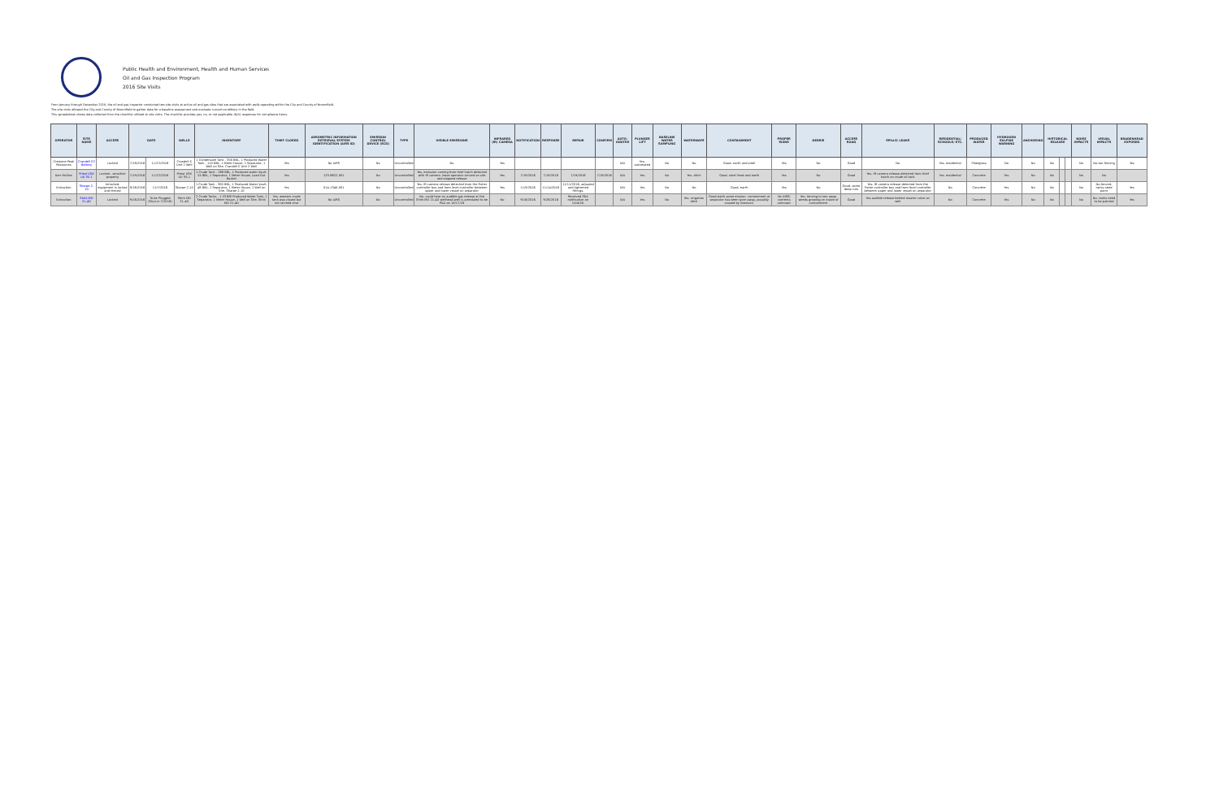Public Health and Environment, Health and Human Services
Oil and Gas Inspection Program
2016 Site Visits
From January through December 2016, the oil and gas inspector conducted two site visits at active oil and gas sites that are associated with wells operating within the City and County of Broomfield.
The site visits allowed the City and County of Broomfield to gather data for a baseline assessment and evaluate current conditions in the field.
This spreadsheet shows data collected from the checklist utilized at site visits. The checklist provides yes, no, or not applicable (N/A) responses for compliance items.
| OPERATOR | SITE NAME | ACCESS | DATE | | WELLS | INVENTORY | THIEF CLOSED | AEROMETRIC INFORMATION RETRIEVAL SYSTEM IDENTIFICATION (AIRS ID) | EMISSION CONTROL DEVICE (ECD) | TYPE | VISIBLE EMISSIONS | INFRARED (IR) CAMERA | NOTIFICATION | RESPONSE | REPAIR | CONFIRM | AUTO-IGNITER | PLUNGER LIFT | BASELINE WATER SAMPLING | WATERWAYS | CONTAINMENT | PROPER SIGNS | DEBRIS | ACCESS ROAD | SPILLS/ LEAKS | RESIDENTIAL/ SCHOOLS/ ETC. | PRODUCED WATER | HYDROGEN SULFIDE WARNING | ANCHORING | HISTORICAL RELEASE | | | NOISE IMPACTS | VISUAL IMPACTS | BRADENHEAD EXPOSED |
| --- | --- | --- | --- | --- | --- | --- | --- | --- | --- | --- | --- | --- | --- | --- | --- | --- | --- | --- | --- | --- | --- | --- | --- | --- | --- | --- | --- | --- | --- | --- | --- | --- | --- | --- | --- |
| Crestone Peak Resources | Crandell E2 Battery | Locked | 7/18/2016 | 11/22/2016 | Crandell E Unit 2 Well | 1 Condensate Tank - 300 BBL, 1 Produced Water Tank - 110 BBL, 1 Meter House, 1 Separator, 1 Well on Site- Crandell E Unit 2 Well | Yes | No AIRS | No | Uncontrolled | No | Yes | | | | | N/A | Yes- automated | No | No | Good- earth and steel | Yes | No | Good | No | Yes- residential | Fiberglass | No | No | No | | | No | No-tan fencing | Yes |
| Kerr McGee | Priest USX UU 35-1 | Locked - sensitive property | 7/19/2016 | 11/22/2016 | Priest USX UU 35-1 | 1 Crude Tank - 268 BBL, 1 Produced water Vault- 55 BBL, 1 Separator, 1 Meter House, Load Out Bucket | Yes | 123-8622-001 | No | Uncontrolled | Yes- emission coming from thief hatch detected with IR camera- lease operator arrived on site and stopped release | Yes | 7/19/2016 | 7/19/2016 | 7/19/2016 | 7/19/2016 | N/A | Yes | No | Yes- ditch | Good- steel lined and earth | Yes | No | Good | Yes- IR camera release detected from thief hatch on crude oil tank | Yes- residential | Concrete | Yes | No | No | | | No | No | |
| Extraction | Sharpe 2-10 | Unlocked- equipment is locked and fenced | 9/16/2016 | 11/7/2016 | Sharpe 2-10 | 1 Crude Tank - 300 BBL, 1 Produced Water Vault- 48 BBL, 1 Separator, 1 Meter House, 1 Well on Site- Sharpe 2-10 | Yes | 014-1340-001 | No | Uncontrolled | Yes- IR camera release detected from the Fisher controller box and from level controller between upper and lower vessel on separator | Yes | 11/9/2016 | 11/14/2016 | 11/11/2016- adjusted and tightened fittings. | | N/A | Yes | No | No | Good- earth | Yes | No | Good- some deep ruts | Yes- IR camera release detected from the Fisher controller box and from level controller between upper and lower vessel on separator | No | Concrete | Yes | No | No | | | No | No-fenced- tanks need paint | Yes |
| Extraction | Shirk MD 21-4D | Locked | 9/16/2016 | To be Plugged (Shut-in 7/2016) | Shirk MD 21-4D | 2 Crude Tanks - 1 53 BBl Produced Water Tank, 1 Separator, 1 Meter House, 1 Well on Site- Shirk MD 21-4D | Yes- western crude tank was closed but not latched shut | No AIRS | No | Uncontrolled | No- could hear an audible gas release at the Shirk MD 21-4D wellhead-well is scheduled to be P&A on 10/17/16 | No | 9/16/2016 | 9/26/2016 | Received P&A notification on 10/4/16. | | N/A | Yes | No | Yes- irrigation ditch | Good-earth some erosion- containment at separator has been worn away, possibly caused by livestock. | No AIRS/ contents unknown | Yes- fencing is torn away weeds growing on inside of containment | Good | Yes-audible release behind master valve on well | No | Concrete | Yes | No | No | | | No | No- tanks need to be painted | Yes |